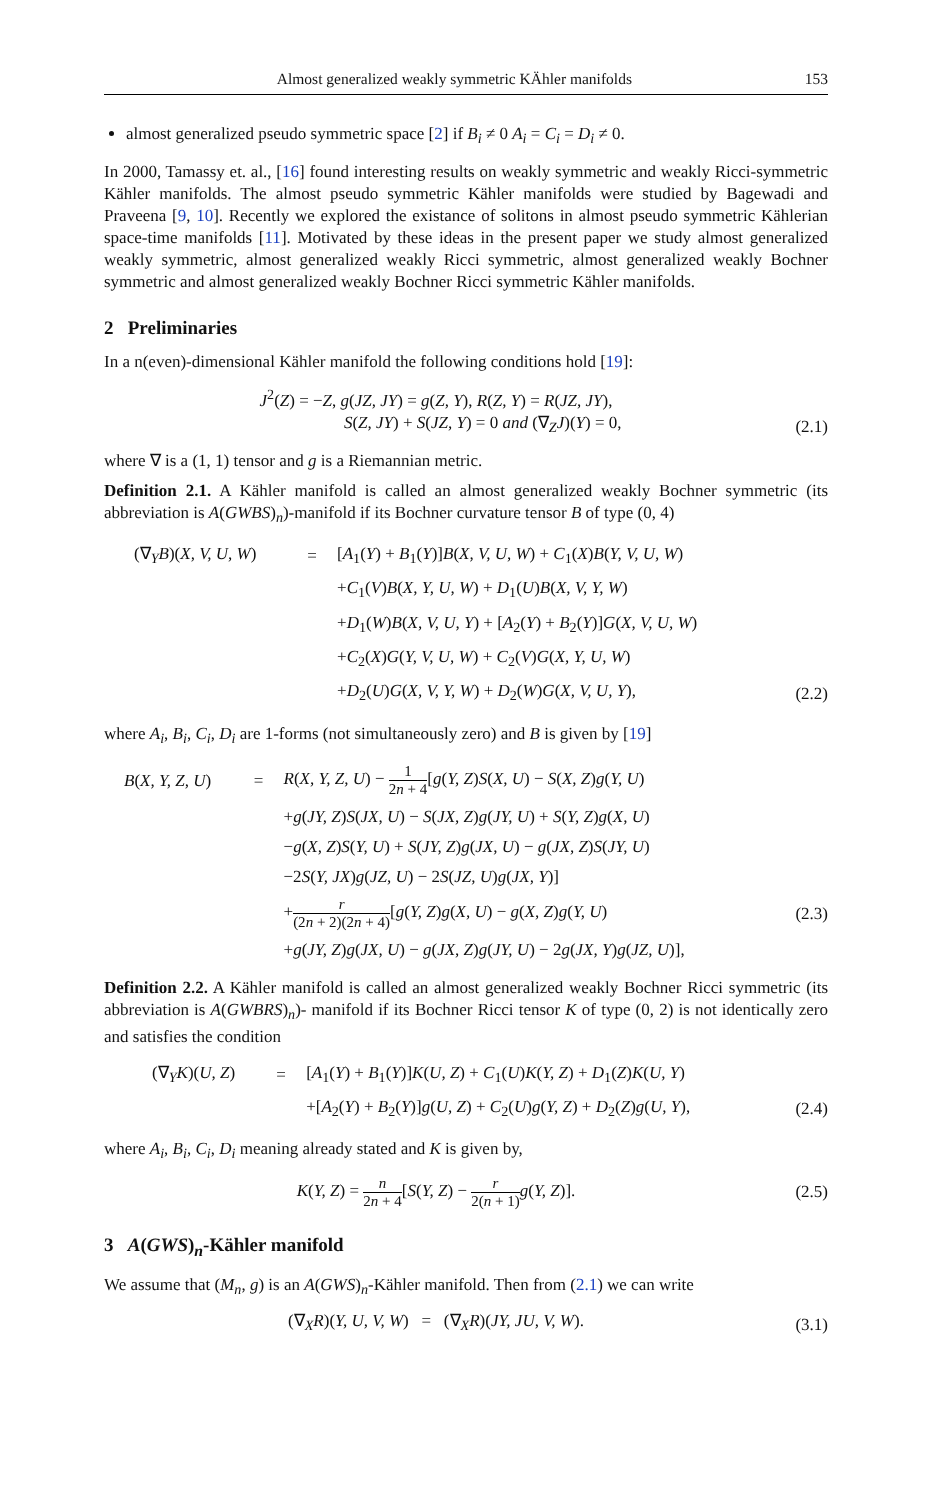Almost generalized weakly symmetric KÄhler manifolds 153
almost generalized pseudo symmetric space [2] if B<sub>i</sub> ≠ 0 A<sub>i</sub> = C<sub>i</sub> = D<sub>i</sub> ≠ 0.
In 2000, Tamassy et. al., [16] found interesting results on weakly symmetric and weakly Ricci-symmetric Kähler manifolds. The almost pseudo symmetric Kähler manifolds were studied by Bagewadi and Praveena [9, 10]. Recently we explored the existance of solitons in almost pseudo symmetric Kählerian space-time manifolds [11]. Motivated by these ideas in the present paper we study almost generalized weakly symmetric, almost generalized weakly Ricci symmetric, almost generalized weakly Bochner symmetric and almost generalized weakly Bochner Ricci symmetric Kähler manifolds.
2 Preliminaries
In a n(even)-dimensional Kähler manifold the following conditions hold [19]:
J<sup>2</sup>(Z) = −Z, g(JZ, JY) = g(Z, Y), R(Z, Y) = R(JZ, JY),
S(Z, JY) + S(JZ, Y) = 0 and (∇<sub>Z</sub>J)(Y) = 0,
(2.1)
where ∇ is a (1, 1) tensor and g is a Riemannian metric.
Definition 2.1. A Kähler manifold is called an almost generalized weakly Bochner symmetric (its abbreviation is A(GWBS)<sub>n</sub>)-manifold if its Bochner curvature tensor B of type (0, 4)
| | (∇<sub>Y</sub> B )( X, V, U, W ) | = | [ A<sub>1</sub>( Y ) + B<sub>1</sub>( Y )] B ( X, V, U, W ) + C<sub>1</sub>( X ) B ( Y, V, U, W ) | |
| | | | + C<sub>1</sub>( V ) B ( X, Y, U, W ) + D<sub>1</sub>( U ) B ( X, V, Y, W ) | |
| | | | + D<sub>1</sub>( W ) B ( X, V, U, Y ) + [ A<sub>2</sub>( Y ) + B<sub>2</sub>( Y )] G ( X, V, U, W ) | |
| | | | + C<sub>2</sub>( X ) G ( Y, V, U, W ) + C<sub>2</sub>( V ) G ( X, Y, U, W ) | |
| | | | + D<sub>2</sub>( U ) G ( X, V, Y, W ) + D<sub>2</sub>( W ) G ( X, V, U, Y ), | (2.2) |
where A<sub>i</sub>, B<sub>i</sub>, C<sub>i</sub>, D<sub>i</sub> are 1-forms (not simultaneously zero) and B is given by [19]
| | B ( X, Y, Z, U ) | = | R ( X, Y, Z, U ) − 1 2 n + 4 [ g ( Y, Z ) S ( X, U ) − S ( X, Z ) g ( Y, U ) | |
| | | | + g ( JY, Z ) S ( JX, U ) − S ( JX, Z ) g ( JY, U ) + S ( Y, Z ) g ( X, U ) | |
| | | | − g ( X, Z ) S ( Y, U ) + S ( JY, Z ) g ( JX, U ) − g ( JX, Z ) S ( JY, U ) | |
| | | | −2 S ( Y, JX ) g ( JZ, U ) − 2 S ( JZ, U ) g ( JX, Y )] | |
| | | | + r (2 n + 2)(2 n + 4) [ g ( Y, Z ) g ( X, U ) − g ( X, Z ) g ( Y, U ) | (2.3) |
| | | | + g ( JY, Z ) g ( JX, U ) − g ( JX, Z ) g ( JY, U ) − 2 g ( JX, Y ) g ( JZ, U )], | |
Definition 2.2. A Kähler manifold is called an almost generalized weakly Bochner Ricci symmetric (its abbreviation is A(GWBRS)<sub>n</sub>)- manifold if its Bochner Ricci tensor K of type (0, 2) is not identically zero and satisfies the condition
| | (∇<sub>Y</sub> K )( U, Z ) | = | [ A<sub>1</sub>( Y ) + B<sub>1</sub>( Y )] K ( U, Z ) + C<sub>1</sub>( U ) K ( Y, Z ) + D<sub>1</sub>( Z ) K ( U, Y ) | |
| | | | +[ A<sub>2</sub>( Y ) + B<sub>2</sub>( Y )] g ( U, Z ) + C<sub>2</sub>( U ) g ( Y, Z ) + D<sub>2</sub>( Z ) g ( U, Y ), | (2.4) |
where A<sub>i</sub>, B<sub>i</sub>, C<sub>i</sub>, D<sub>i</sub> meaning already stated and K is given by,
K(Y, Z) = n 2n + 4[S(Y, Z) − r 2(n + 1) g(Y, Z)].
(2.5)
3 A(GWS)<sub>n</sub>-Kähler manifold
We assume that (M<sub>n</sub>, g) is an A(GWS)<sub>n</sub>-Kähler manifold. Then from (2.1) we can write
(∇<sub>X</sub>R)(Y, U, V, W) = (∇<sub>X</sub>R)(JY, JU, V, W).
(3.1)